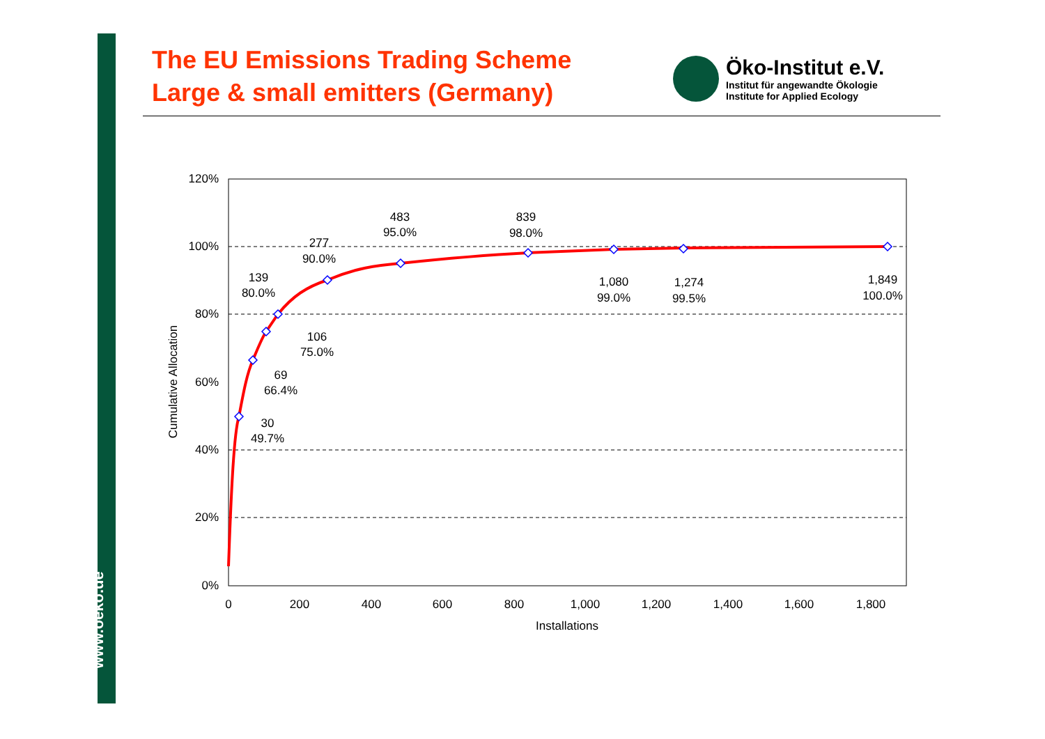www.oeko.de
The EU Emissions Trading Scheme
Large & small emitters (Germany)
Öko-Institut e.V.
Institut für angewandte Ökologie
Institute for Applied Ecology
120%
100%
80%
60%
40%
20%
0%
0
200
400
600
800
1,000
1,200
1,400
1,600
1,800
Installations
Cumulative Allocation
30
49.7%
69
66.4%
106
75.0%
139
80.0%
277
90.0%
483
95.0%
839
98.0%
1,080
99.0%
1,274
99.5%
1,849
100.0%